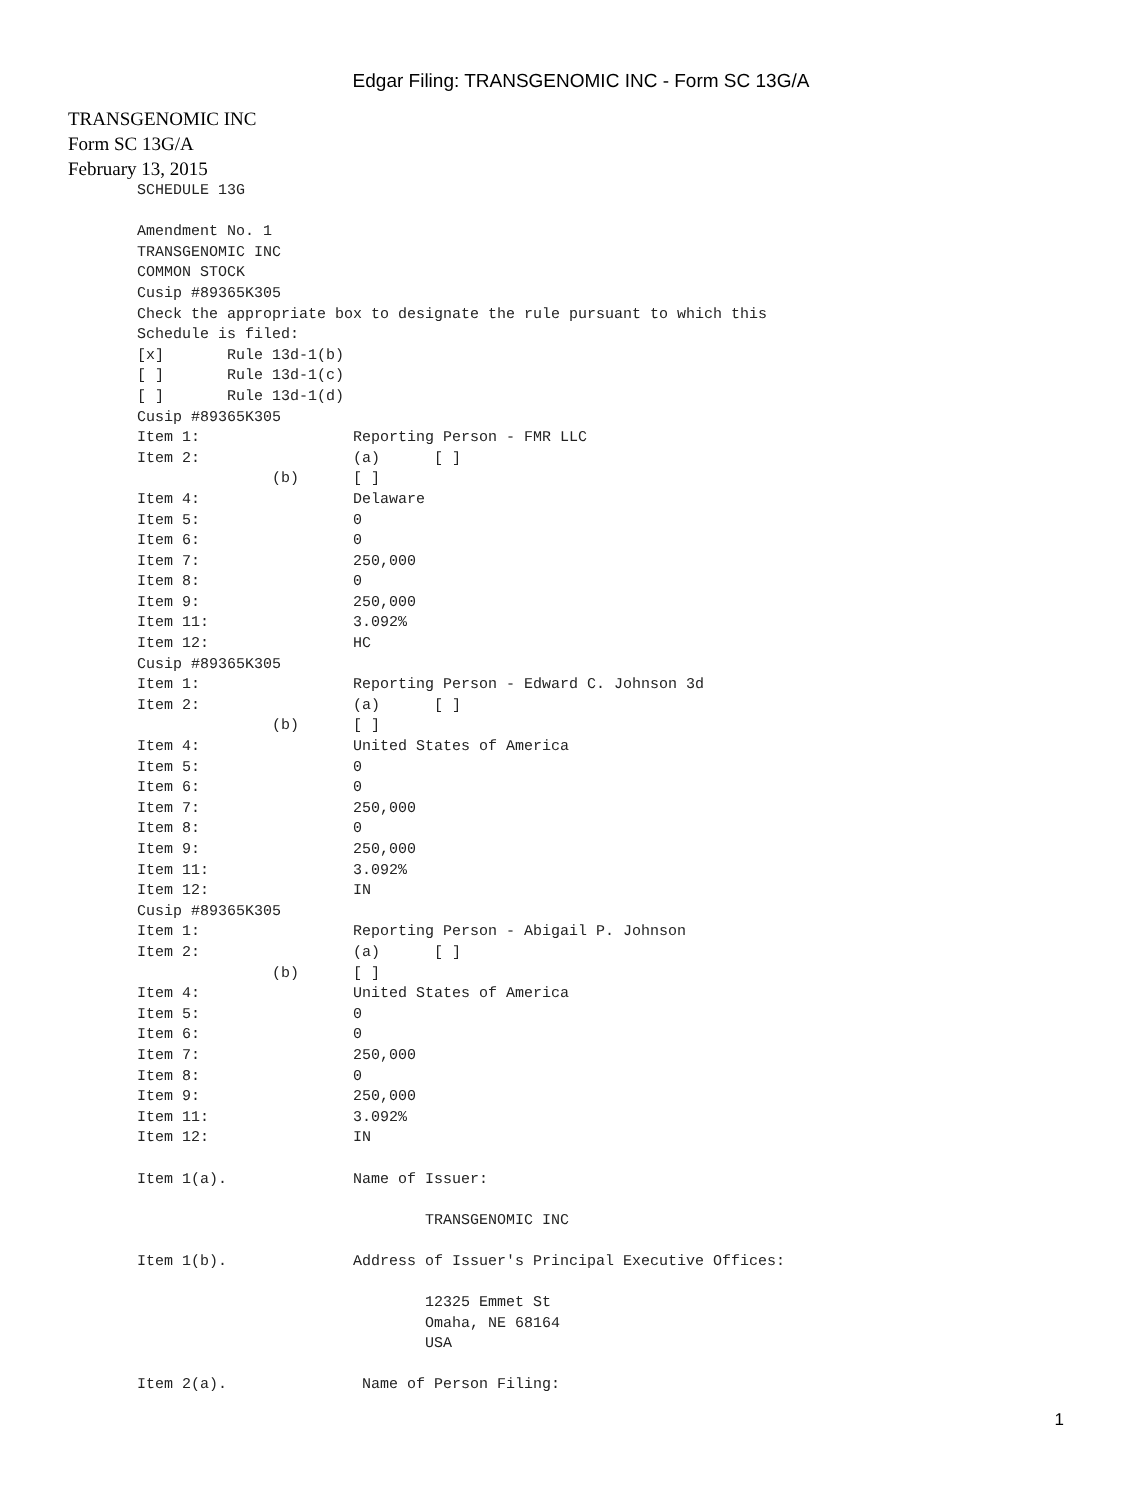Edgar Filing: TRANSGENOMIC INC - Form SC 13G/A
TRANSGENOMIC INC
Form SC 13G/A
February 13, 2015
SCHEDULE 13G

Amendment No. 1
TRANSGENOMIC INC
COMMON STOCK
Cusip #89365K305
Check the appropriate box to designate the rule pursuant to which this
Schedule is filed:
[x]       Rule 13d-1(b)
[ ]       Rule 13d-1(c)
[ ]       Rule 13d-1(d)
Cusip #89365K305
Item 1:                 Reporting Person - FMR LLC
Item 2:                 (a)      [ ]
               (b)      [ ]
Item 4:                 Delaware
Item 5:                 0
Item 6:                 0
Item 7:                 250,000
Item 8:                 0
Item 9:                 250,000
Item 11:                3.092%
Item 12:                HC
Cusip #89365K305
Item 1:                 Reporting Person - Edward C. Johnson 3d
Item 2:                 (a)      [ ]
               (b)      [ ]
Item 4:                 United States of America
Item 5:                 0
Item 6:                 0
Item 7:                 250,000
Item 8:                 0
Item 9:                 250,000
Item 11:                3.092%
Item 12:                IN
Cusip #89365K305
Item 1:                 Reporting Person - Abigail P. Johnson
Item 2:                 (a)      [ ]
               (b)      [ ]
Item 4:                 United States of America
Item 5:                 0
Item 6:                 0
Item 7:                 250,000
Item 8:                 0
Item 9:                 250,000
Item 11:                3.092%
Item 12:                IN

Item 1(a).              Name of Issuer:

                                TRANSGENOMIC INC

Item 1(b).              Address of Issuer's Principal Executive Offices:

                                12325 Emmet St
                                Omaha, NE 68164
                                USA

Item 2(a).               Name of Person Filing:
1